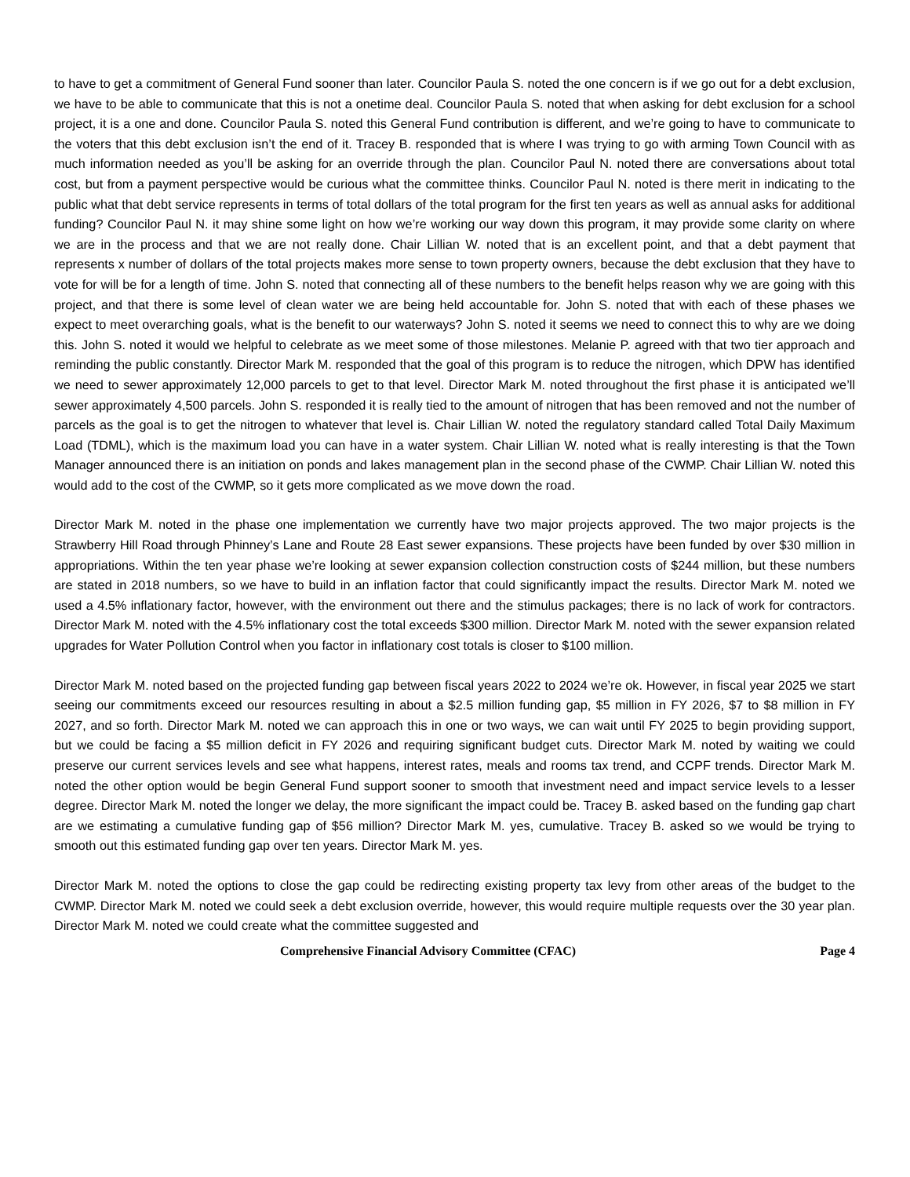to have to get a commitment of General Fund sooner than later. Councilor Paula S. noted the one concern is if we go out for a debt exclusion, we have to be able to communicate that this is not a onetime deal. Councilor Paula S. noted that when asking for debt exclusion for a school project, it is a one and done. Councilor Paula S. noted this General Fund contribution is different, and we’re going to have to communicate to the voters that this debt exclusion isn’t the end of it. Tracey B. responded that is where I was trying to go with arming Town Council with as much information needed as you’ll be asking for an override through the plan. Councilor Paul N. noted there are conversations about total cost, but from a payment perspective would be curious what the committee thinks. Councilor Paul N. noted is there merit in indicating to the public what that debt service represents in terms of total dollars of the total program for the first ten years as well as annual asks for additional funding? Councilor Paul N. it may shine some light on how we’re working our way down this program, it may provide some clarity on where we are in the process and that we are not really done. Chair Lillian W. noted that is an excellent point, and that a debt payment that represents x number of dollars of the total projects makes more sense to town property owners, because the debt exclusion that they have to vote for will be for a length of time. John S. noted that connecting all of these numbers to the benefit helps reason why we are going with this project, and that there is some level of clean water we are being held accountable for. John S. noted that with each of these phases we expect to meet overarching goals, what is the benefit to our waterways? John S. noted it seems we need to connect this to why are we doing this. John S. noted it would we helpful to celebrate as we meet some of those milestones. Melanie P. agreed with that two tier approach and reminding the public constantly. Director Mark M. responded that the goal of this program is to reduce the nitrogen, which DPW has identified we need to sewer approximately 12,000 parcels to get to that level. Director Mark M. noted throughout the first phase it is anticipated we’ll sewer approximately 4,500 parcels. John S. responded it is really tied to the amount of nitrogen that has been removed and not the number of parcels as the goal is to get the nitrogen to whatever that level is. Chair Lillian W. noted the regulatory standard called Total Daily Maximum Load (TDML), which is the maximum load you can have in a water system. Chair Lillian W. noted what is really interesting is that the Town Manager announced there is an initiation on ponds and lakes management plan in the second phase of the CWMP. Chair Lillian W. noted this would add to the cost of the CWMP, so it gets more complicated as we move down the road.
Director Mark M. noted in the phase one implementation we currently have two major projects approved. The two major projects is the Strawberry Hill Road through Phinney’s Lane and Route 28 East sewer expansions. These projects have been funded by over $30 million in appropriations. Within the ten year phase we’re looking at sewer expansion collection construction costs of $244 million, but these numbers are stated in 2018 numbers, so we have to build in an inflation factor that could significantly impact the results. Director Mark M. noted we used a 4.5% inflationary factor, however, with the environment out there and the stimulus packages; there is no lack of work for contractors. Director Mark M. noted with the 4.5% inflationary cost the total exceeds $300 million. Director Mark M. noted with the sewer expansion related upgrades for Water Pollution Control when you factor in inflationary cost totals is closer to $100 million.
Director Mark M. noted based on the projected funding gap between fiscal years 2022 to 2024 we’re ok. However, in fiscal year 2025 we start seeing our commitments exceed our resources resulting in about a $2.5 million funding gap, $5 million in FY 2026, $7 to $8 million in FY 2027, and so forth. Director Mark M. noted we can approach this in one or two ways, we can wait until FY 2025 to begin providing support, but we could be facing a $5 million deficit in FY 2026 and requiring significant budget cuts. Director Mark M. noted by waiting we could preserve our current services levels and see what happens, interest rates, meals and rooms tax trend, and CCPF trends. Director Mark M. noted the other option would be begin General Fund support sooner to smooth that investment need and impact service levels to a lesser degree. Director Mark M. noted the longer we delay, the more significant the impact could be. Tracey B. asked based on the funding gap chart are we estimating a cumulative funding gap of $56 million? Director Mark M. yes, cumulative. Tracey B. asked so we would be trying to smooth out this estimated funding gap over ten years. Director Mark M. yes.
Director Mark M. noted the options to close the gap could be redirecting existing property tax levy from other areas of the budget to the CWMP. Director Mark M. noted we could seek a debt exclusion override, however, this would require multiple requests over the 30 year plan. Director Mark M. noted we could create what the committee suggested and
Comprehensive Financial Advisory Committee (CFAC) Page 4